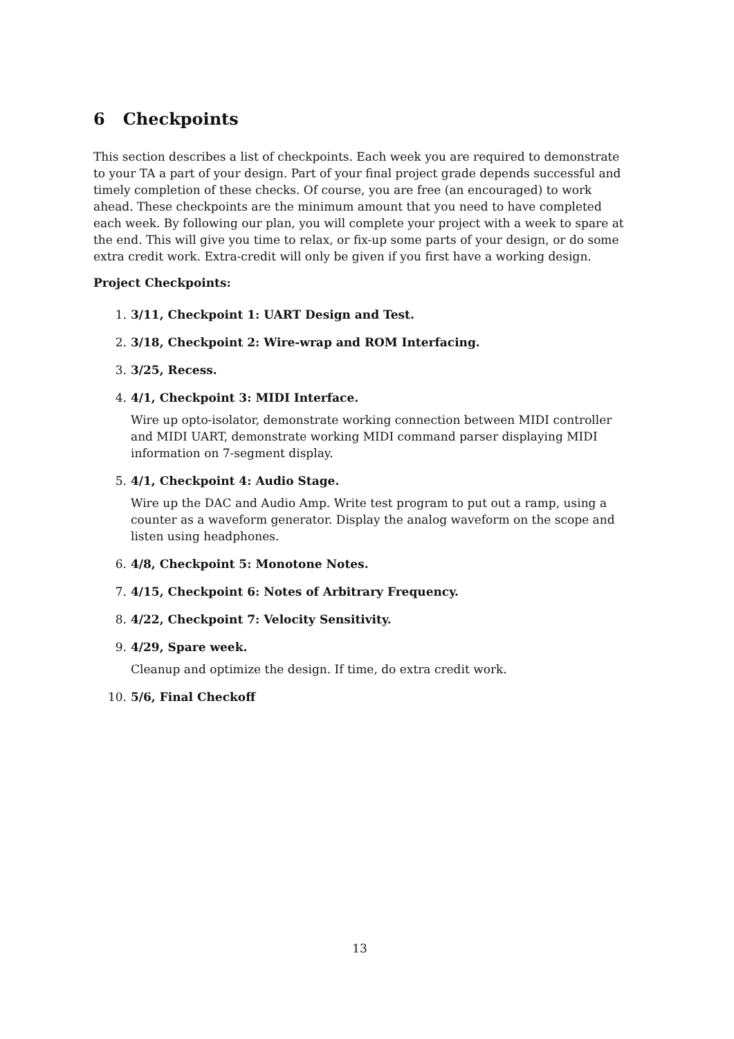6 Checkpoints
This section describes a list of checkpoints. Each week you are required to demonstrate to your TA a part of your design. Part of your final project grade depends successful and timely completion of these checks. Of course, you are free (an encouraged) to work ahead. These checkpoints are the minimum amount that you need to have completed each week. By following our plan, you will complete your project with a week to spare at the end. This will give you time to relax, or fix-up some parts of your design, or do some extra credit work. Extra-credit will only be given if you first have a working design.
Project Checkpoints:
1. 3/11, Checkpoint 1: UART Design and Test.
2. 3/18, Checkpoint 2: Wire-wrap and ROM Interfacing.
3. 3/25, Recess.
4. 4/1, Checkpoint 3: MIDI Interface.
Wire up opto-isolator, demonstrate working connection between MIDI controller and MIDI UART, demonstrate working MIDI command parser displaying MIDI information on 7-segment display.
5. 4/1, Checkpoint 4: Audio Stage.
Wire up the DAC and Audio Amp. Write test program to put out a ramp, using a counter as a waveform generator. Display the analog waveform on the scope and listen using headphones.
6. 4/8, Checkpoint 5: Monotone Notes.
7. 4/15, Checkpoint 6: Notes of Arbitrary Frequency.
8. 4/22, Checkpoint 7: Velocity Sensitivity.
9. 4/29, Spare week.
Cleanup and optimize the design. If time, do extra credit work.
10. 5/6, Final Checkoff
13